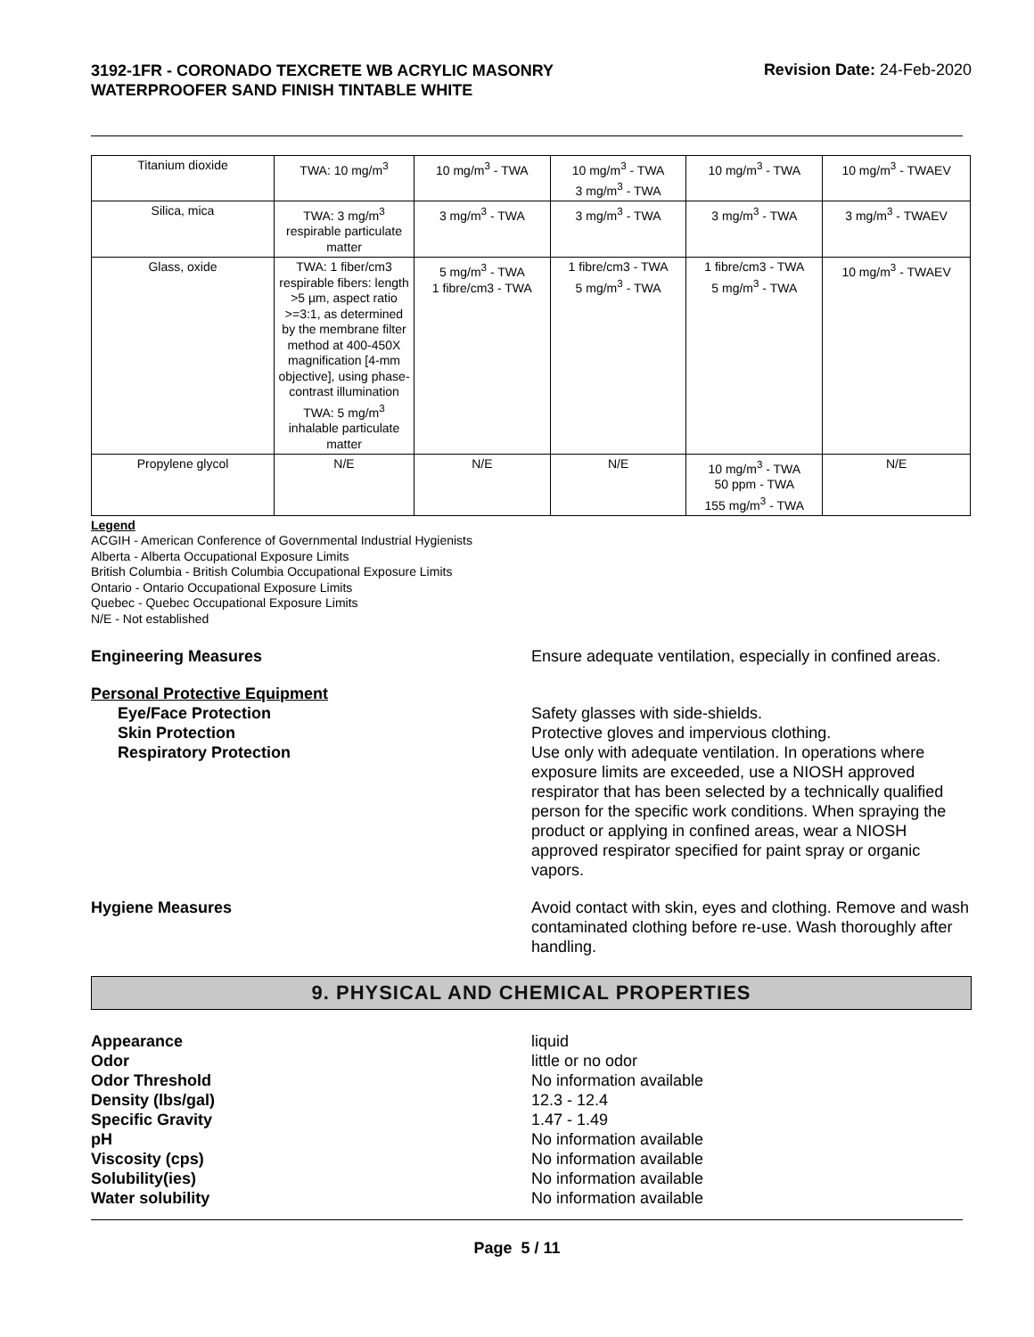3192-1FR - CORONADO TEXCRETE WB ACRYLIC MASONRY WATERPROOFER SAND FINISH TINTABLE WHITE
Revision Date: 24-Feb-2020
| Titanium dioxide | TWA: 10 mg/m<sup>3</sup> | 10 mg/m<sup>3</sup> - TWA | 10 mg/m<sup>3</sup> - TWA 3 mg/m<sup>3</sup> - TWA | 10 mg/m<sup>3</sup> - TWA | 10 mg/m<sup>3</sup> - TWAEV |
| Silica, mica | TWA: 3 mg/m<sup>3</sup> respirable particulate matter | 3 mg/m<sup>3</sup> - TWA | 3 mg/m<sup>3</sup> - TWA | 3 mg/m<sup>3</sup> - TWA | 3 mg/m<sup>3</sup> - TWAEV |
| Glass, oxide | TWA: 1 fiber/cm3 respirable fibers: length >5 µm, aspect ratio >=3:1, as determined by the membrane filter method at 400-450X magnification [4-mm objective], using phase-contrast illumination TWA: 5 mg/m<sup>3</sup> inhalable particulate matter | 5 mg/m<sup>3</sup> - TWA 1 fibre/cm3 - TWA | 1 fibre/cm3 - TWA 5 mg/m<sup>3</sup> - TWA | 1 fibre/cm3 - TWA 5 mg/m<sup>3</sup> - TWA | 10 mg/m<sup>3</sup> - TWAEV |
| Propylene glycol | N/E | N/E | N/E | 10 mg/m<sup>3</sup> - TWA 50 ppm - TWA 155 mg/m<sup>3</sup> - TWA | N/E |
Legend
ACGIH - American Conference of Governmental Industrial Hygienists
Alberta - Alberta Occupational Exposure Limits
British Columbia - British Columbia Occupational Exposure Limits
Ontario - Ontario Occupational Exposure Limits
Quebec - Quebec Occupational Exposure Limits
N/E - Not established
Engineering Measures Ensure adequate ventilation, especially in confined areas.
Personal Protective Equipment
Eye/Face Protection Safety glasses with side-shields.
Skin Protection Protective gloves and impervious clothing.
Respiratory Protection Use only with adequate ventilation. In operations where exposure limits are exceeded, use a NIOSH approved respirator that has been selected by a technically qualified person for the specific work conditions. When spraying the product or applying in confined areas, wear a NIOSH approved respirator specified for paint spray or organic vapors.
Hygiene Measures Avoid contact with skin, eyes and clothing. Remove and wash contaminated clothing before re-use. Wash thoroughly after handling.
9. PHYSICAL AND CHEMICAL PROPERTIES
Appearance liquid
Odor little or no odor
Odor Threshold No information available
Density (lbs/gal) 12.3 - 12.4
Specific Gravity 1.47 - 1.49
pH No information available
Viscosity (cps) No information available
Solubility(ies) No information available
Water solubility No information available
Page 5 / 11